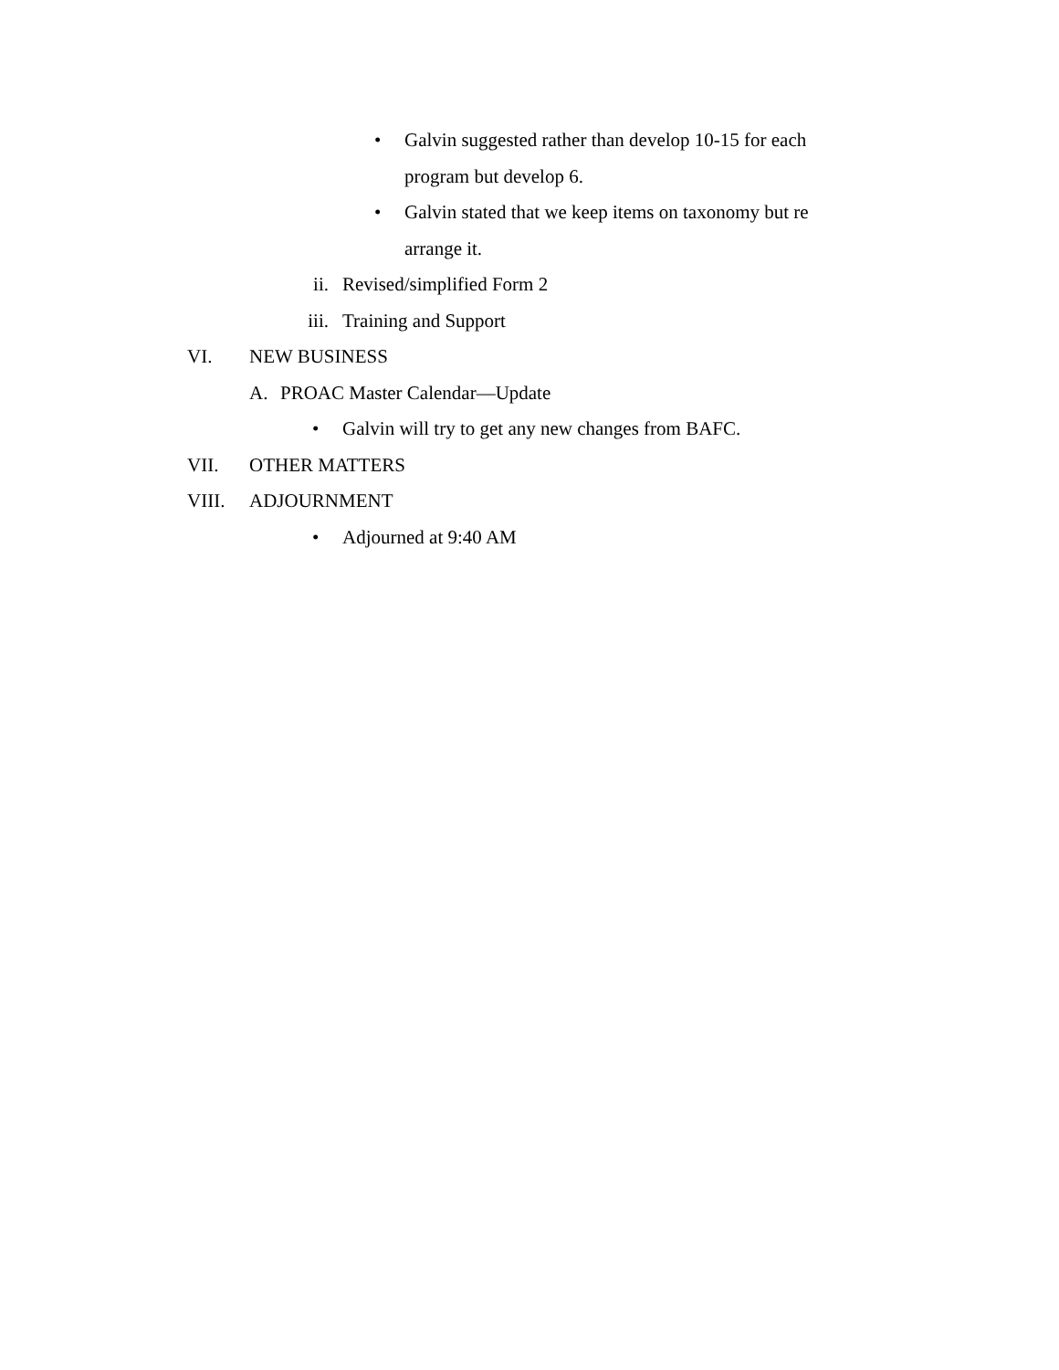• Galvin suggested rather than develop 10-15 for each program but develop 6.
• Galvin stated that we keep items on taxonomy but re arrange it.
ii. Revised/simplified Form 2
iii. Training and Support
VI. NEW BUSINESS
A. PROAC Master Calendar—Update
• Galvin will try to get any new changes from BAFC.
VII. OTHER MATTERS
VIII. ADJOURNMENT
• Adjourned at 9:40 AM